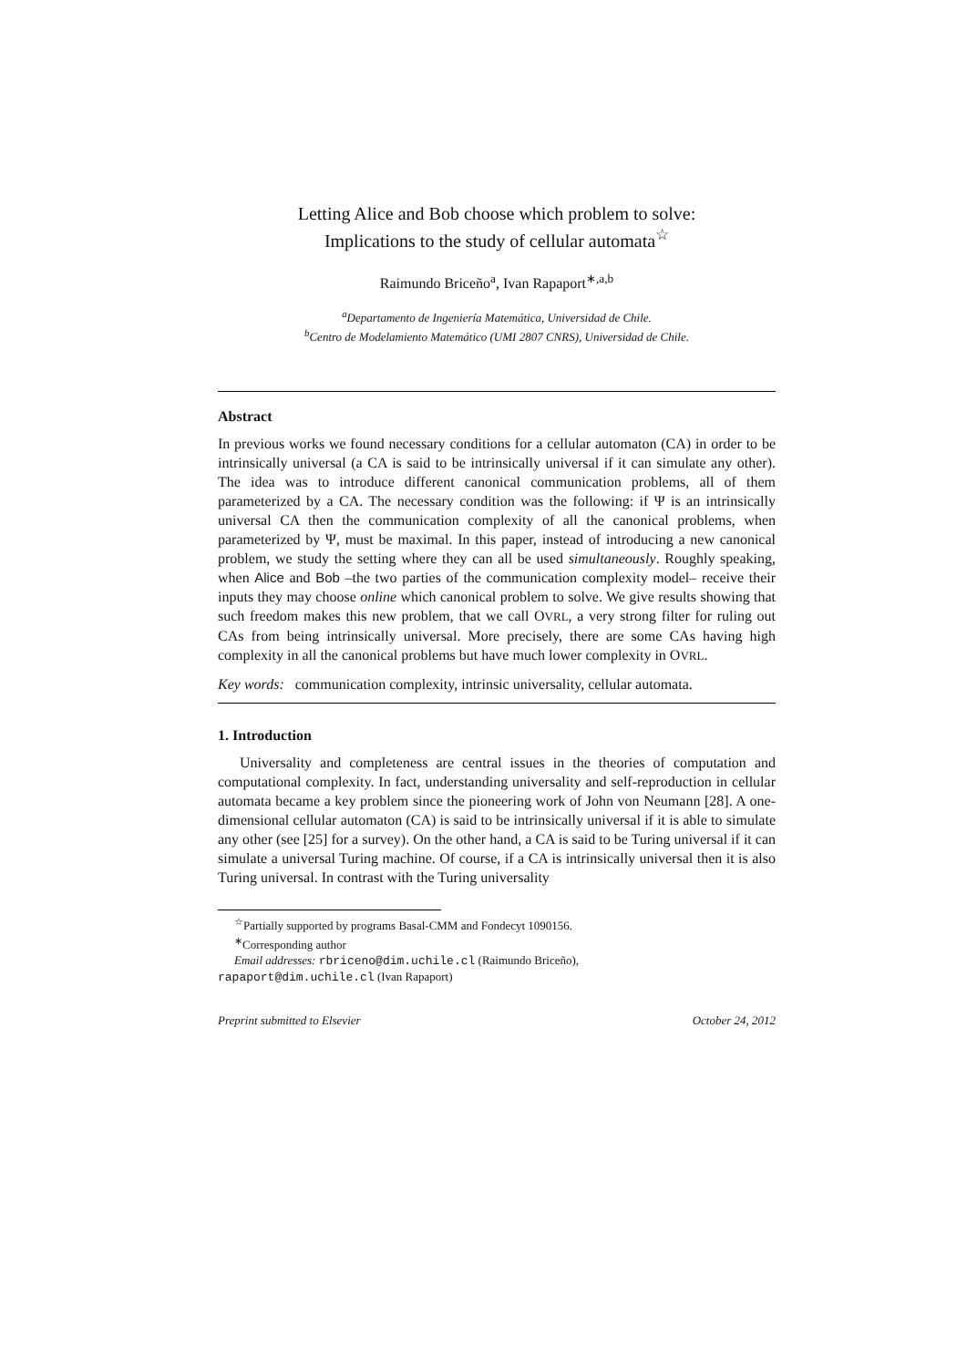Letting Alice and Bob choose which problem to solve:
Implications to the study of cellular automata<sup>☆</sup>
Raimundo Briceño<sup>a</sup>, Ivan Rapaport<sup>∗,a,b</sup>
<sup>a</sup> Departamento de Ingeniería Matemática, Universidad de Chile.
<sup>b</sup> Centro de Modelamiento Matemático (UMI 2807 CNRS), Universidad de Chile.
Abstract
In previous works we found necessary conditions for a cellular automaton (CA) in order to be intrinsically universal (a CA is said to be intrinsically universal if it can simulate any other). The idea was to introduce different canonical communication problems, all of them parameterized by a CA. The necessary condition was the following: if Ψ is an intrinsically universal CA then the communication complexity of all the canonical problems, when parameterized by Ψ, must be maximal. In this paper, instead of introducing a new canonical problem, we study the setting where they can all be used simultaneously. Roughly speaking, when Alice and Bob –the two parties of the communication complexity model– receive their inputs they may choose online which canonical problem to solve. We give results showing that such freedom makes this new problem, that we call OVRL, a very strong filter for ruling out CAs from being intrinsically universal. More precisely, there are some CAs having high complexity in all the canonical problems but have much lower complexity in OVRL.
Key words: communication complexity, intrinsic universality, cellular automata.
1. Introduction
Universality and completeness are central issues in the theories of computation and computational complexity. In fact, understanding universality and self-reproduction in cellular automata became a key problem since the pioneering work of John von Neumann [28]. A one-dimensional cellular automaton (CA) is said to be intrinsically universal if it is able to simulate any other (see [25] for a survey). On the other hand, a CA is said to be Turing universal if it can simulate a universal Turing machine. Of course, if a CA is intrinsically universal then it is also Turing universal. In contrast with the Turing universality
<sup>☆</sup>Partially supported by programs Basal-CMM and Fondecyt 1090156.
<sup>∗</sup>Corresponding author
Email addresses: rbriceno@dim.uchile.cl (Raimundo Briceño),
rapaport@dim.uchile.cl (Ivan Rapaport)
Preprint submitted to Elsevier October 24, 2012